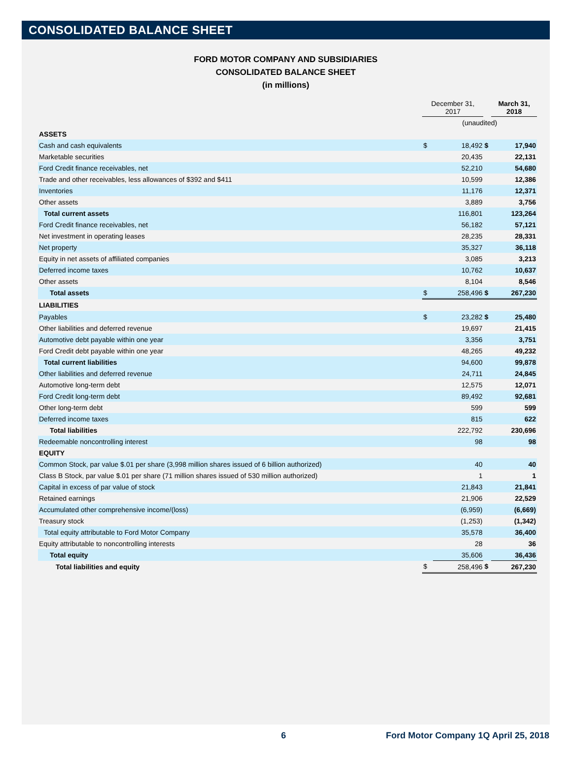CONSOLIDATED BALANCE SHEET
FORD MOTOR COMPANY AND SUBSIDIARIES
CONSOLIDATED BALANCE SHEET
(in millions)
| | December 31, 2017 | | | March 31, 2018 | |
| | (unaudited) | | | | |
| ASSETS | | | | | |
| Cash and cash equivalents | $ | 18,492 | $ | | 17,940 |
| Marketable securities | | 20,435 | | | 22,131 |
| Ford Credit finance receivables, net | | 52,210 | | | 54,680 |
| Trade and other receivables, less allowances of $392 and $411 | | 10,599 | | | 12,386 |
| Inventories | | 11,176 | | | 12,371 |
| Other assets | | 3,889 | | | 3,756 |
| Total current assets | | 116,801 | | | 123,264 |
| Ford Credit finance receivables, net | | 56,182 | | | 57,121 |
| Net investment in operating leases | | 28,235 | | | 28,331 |
| Net property | | 35,327 | | | 36,118 |
| Equity in net assets of affiliated companies | | 3,085 | | | 3,213 |
| Deferred income taxes | | 10,762 | | | 10,637 |
| Other assets | | 8,104 | | | 8,546 |
| Total assets | $ | 258,496 | $ | | 267,230 |
| LIABILITIES | | | | | |
| Payables | $ | 23,282 | $ | | 25,480 |
| Other liabilities and deferred revenue | | 19,697 | | | 21,415 |
| Automotive debt payable within one year | | 3,356 | | | 3,751 |
| Ford Credit debt payable within one year | | 48,265 | | | 49,232 |
| Total current liabilities | | 94,600 | | | 99,878 |
| Other liabilities and deferred revenue | | 24,711 | | | 24,845 |
| Automotive long-term debt | | 12,575 | | | 12,071 |
| Ford Credit long-term debt | | 89,492 | | | 92,681 |
| Other long-term debt | | 599 | | | 599 |
| Deferred income taxes | | 815 | | | 622 |
| Total liabilities | | 222,792 | | | 230,696 |
| Redeemable noncontrolling interest | | 98 | | | 98 |
| EQUITY | | | | | |
| Common Stock, par value $.01 per share (3,998 million shares issued of 6 billion authorized) | | 40 | | | 40 |
| Class B Stock, par value $.01 per share (71 million shares issued of 530 million authorized) | | 1 | | | 1 |
| Capital in excess of par value of stock | | 21,843 | | | 21,841 |
| Retained earnings | | 21,906 | | | 22,529 |
| Accumulated other comprehensive income/(loss) | | (6,959) | | | (6,669) |
| Treasury stock | | (1,253) | | | (1,342) |
| Total equity attributable to Ford Motor Company | | 35,578 | | | 36,400 |
| Equity attributable to noncontrolling interests | | 28 | | | 36 |
| Total equity | | 35,606 | | | 36,436 |
| Total liabilities and equity | $ | 258,496 | $ | | 267,230 |
6 Ford Motor Company 1Q April 25, 2018